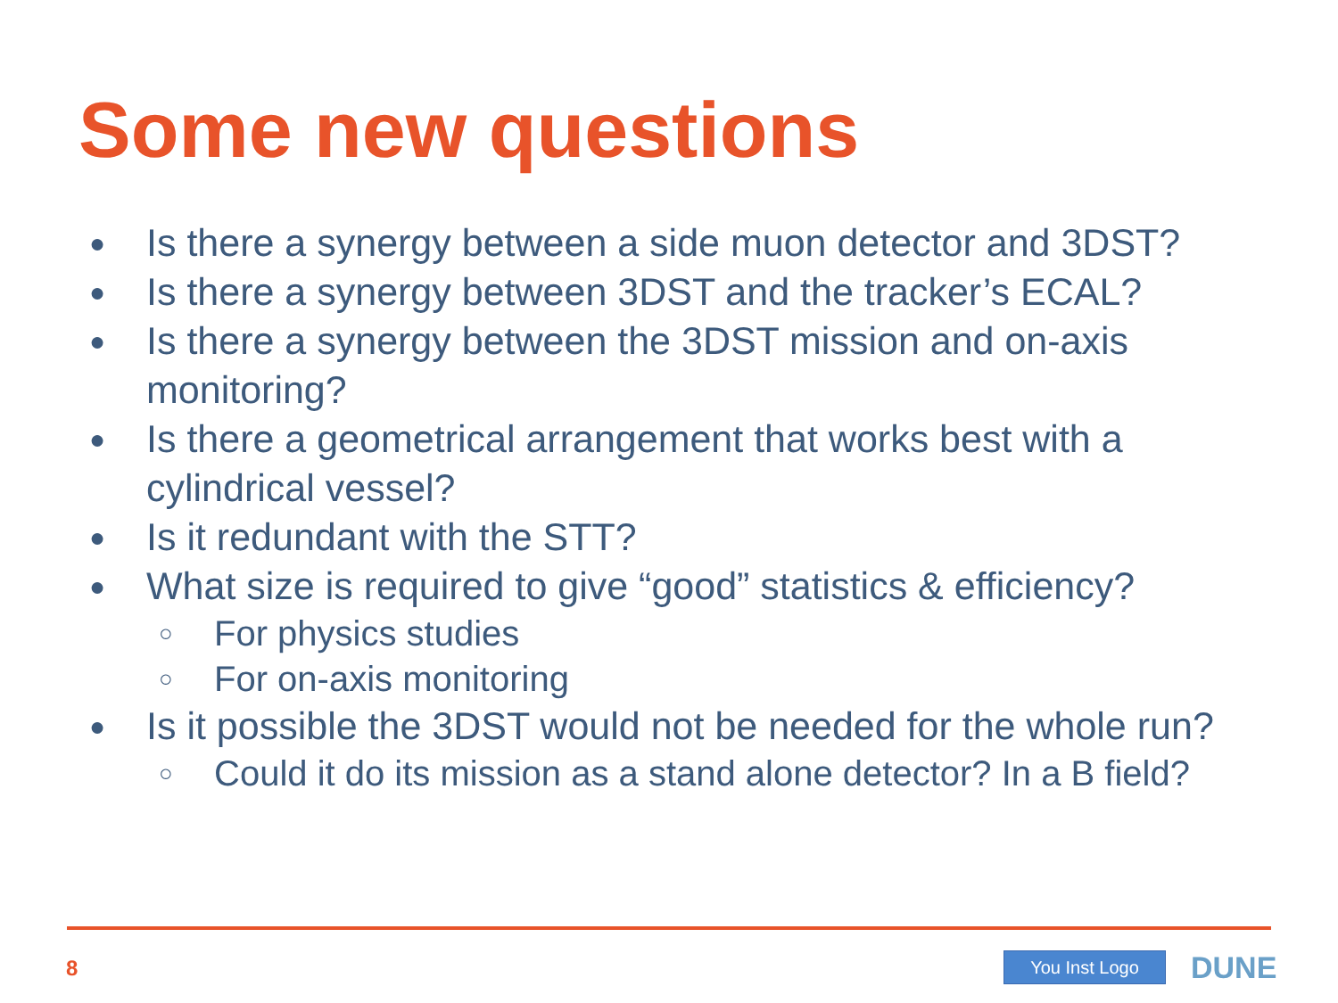Some new questions
● Is there a synergy between a side muon detector and 3DST?
● Is there a synergy between 3DST and the tracker’s ECAL?
● Is there a synergy between the 3DST mission and on-axis monitoring?
● Is there a geometrical arrangement that works best with a cylindrical vessel?
● Is it redundant with the STT?
● What size is required to give “good” statistics & efficiency?
○ For physics studies
○ For on-axis monitoring
● Is it possible the 3DST would not be needed for the whole run?
○ Could it do its mission as a stand alone detector? In a B field?
8 You Inst Logo DUNE